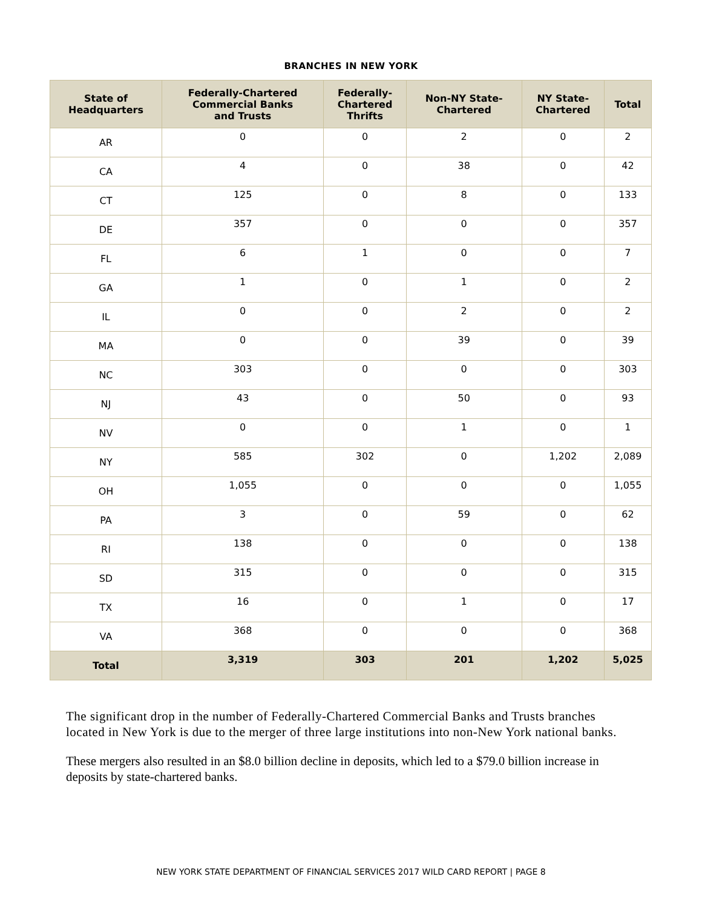BRANCHES IN NEW YORK
| State of Headquarters | Federally-Chartered Commercial Banks and Trusts | Federally- Chartered Thrifts | Non-NY State- Chartered | NY State- Chartered | Total |
| --- | --- | --- | --- | --- | --- |
| AR | 0 | 0 | 2 | 0 | 2 |
| CA | 4 | 0 | 38 | 0 | 42 |
| CT | 125 | 0 | 8 | 0 | 133 |
| DE | 357 | 0 | 0 | 0 | 357 |
| FL | 6 | 1 | 0 | 0 | 7 |
| GA | 1 | 0 | 1 | 0 | 2 |
| IL | 0 | 0 | 2 | 0 | 2 |
| MA | 0 | 0 | 39 | 0 | 39 |
| NC | 303 | 0 | 0 | 0 | 303 |
| NJ | 43 | 0 | 50 | 0 | 93 |
| NV | 0 | 0 | 1 | 0 | 1 |
| NY | 585 | 302 | 0 | 1,202 | 2,089 |
| OH | 1,055 | 0 | 0 | 0 | 1,055 |
| PA | 3 | 0 | 59 | 0 | 62 |
| RI | 138 | 0 | 0 | 0 | 138 |
| SD | 315 | 0 | 0 | 0 | 315 |
| TX | 16 | 0 | 1 | 0 | 17 |
| VA | 368 | 0 | 0 | 0 | 368 |
| Total | 3,319 | 303 | 201 | 1,202 | 5,025 |
The significant drop in the number of Federally-Chartered Commercial Banks and Trusts branches located in New York is due to the merger of three large institutions into non-New York national banks.
These mergers also resulted in an $8.0 billion decline in deposits, which led to a $79.0 billion increase in deposits by state-chartered banks.
NEW YORK STATE DEPARTMENT OF FINANCIAL SERVICES 2017 WILD CARD REPORT | PAGE 8